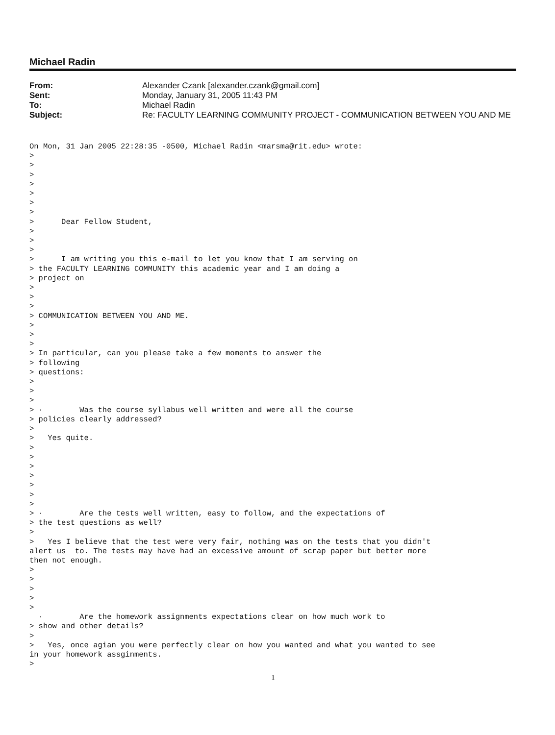Michael Radin
| From: | Alexander Czank [alexander.czank@gmail.com] |
| Sent: | Monday, January 31, 2005 11:43 PM |
| To: | Michael Radin |
| Subject: | Re: FACULTY LEARNING COMMUNITY PROJECT - COMMUNICATION BETWEEN YOU AND ME |
On Mon, 31 Jan 2005 22:28:35 -0500, Michael Radin <marsma@rit.edu> wrote:
>
>
>
>
>
>
>
>      Dear Fellow Student,
>
>
>
>      I am writing you this e-mail to let you know that I am serving on
> the FACULTY LEARNING COMMUNITY this academic year and I am doing a
> project on
>
>
>
> COMMUNICATION BETWEEN YOU AND ME.
>
>
>
> In particular, can you please take a few moments to answer the
> following
> questions:
>
>
>
> ·        Was the course syllabus well written and were all the course
> policies clearly addressed?
>
>   Yes quite.
>
>
>
>
>
>
>
> ·        Are the tests well written, easy to follow, and the expectations of
> the test questions as well?
>
>   Yes I believe that the test were very fair, nothing was on the tests that you didn't
alert us  to. The tests may have had an excessive amount of scrap paper but better more
then not enough.
>
>
>
>
>
  ·        Are the homework assignments expectations clear on how much work to
> show and other details?
>
>   Yes, once agian you were perfectly clear on how you wanted and what you wanted to see
in your homework assginments.
>
1